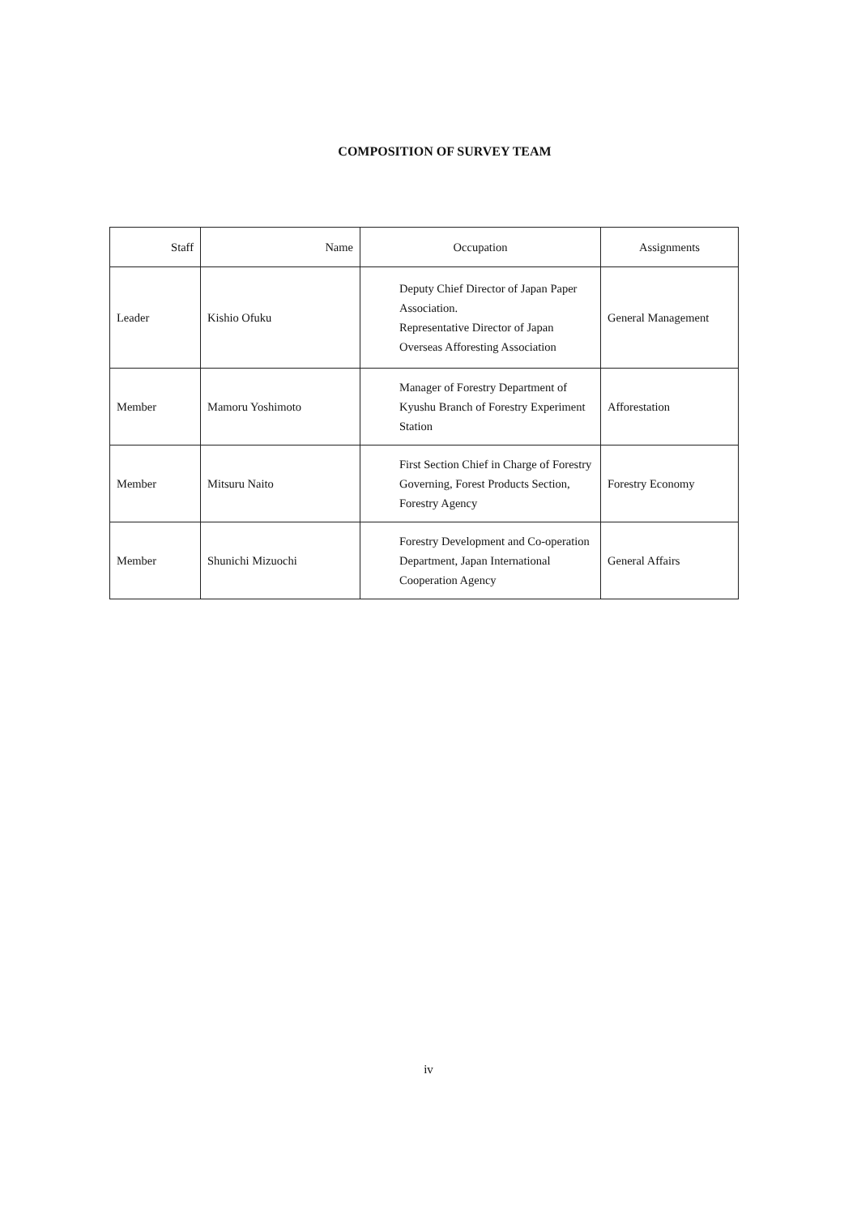COMPOSITION OF SURVEY TEAM
| Staff | Name | Occupation | Assignments |
| --- | --- | --- | --- |
| Leader | Kishio Ofuku | Deputy Chief Director of Japan Paper Association. Representative Director of Japan Overseas Afforesting Association | General Management |
| Member | Mamoru Yoshimoto | Manager of Forestry Department of Kyushu Branch of Forestry Experiment Station | Afforestation |
| Member | Mitsuru Naito | First Section Chief in Charge of Forestry Governing, Forest Products Section, Forestry Agency | Forestry Economy |
| Member | Shunichi Mizuochi | Forestry Development and Co-operation Department, Japan International Cooperation Agency | General Affairs |
iv